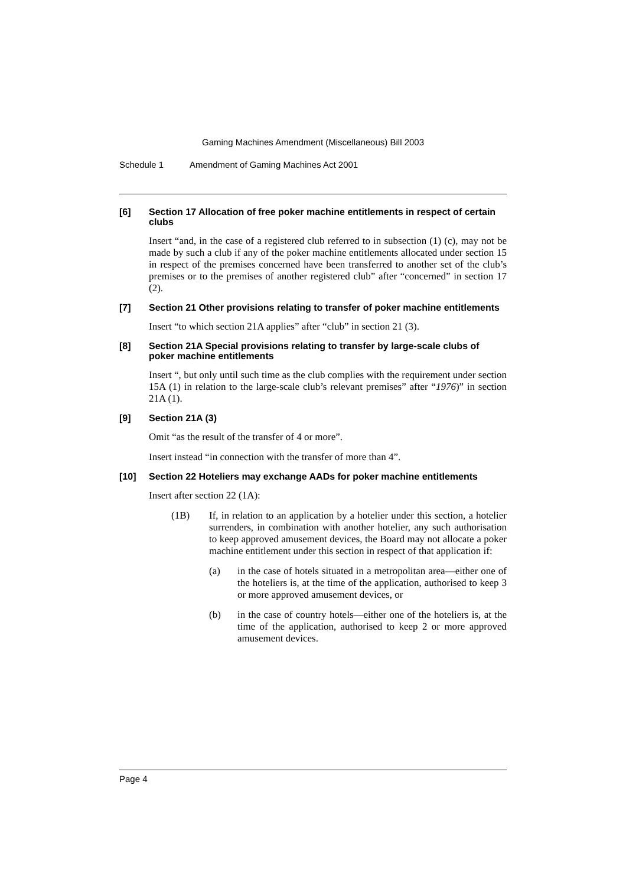Gaming Machines Amendment (Miscellaneous) Bill 2003
Schedule 1 Amendment of Gaming Machines Act 2001
[6] Section 17 Allocation of free poker machine entitlements in respect of certain clubs
Insert “and, in the case of a registered club referred to in subsection (1) (c), may not be made by such a club if any of the poker machine entitlements allocated under section 15 in respect of the premises concerned have been transferred to another set of the club’s premises or to the premises of another registered club” after “concerned” in section 17 (2).
[7] Section 21 Other provisions relating to transfer of poker machine entitlements
Insert “to which section 21A applies” after “club” in section 21 (3).
[8] Section 21A Special provisions relating to transfer by large-scale clubs of poker machine entitlements
Insert “, but only until such time as the club complies with the requirement under section 15A (1) in relation to the large-scale club’s relevant premises” after “1976)” in section 21A (1).
[9] Section 21A (3)
Omit “as the result of the transfer of 4 or more”.
Insert instead “in connection with the transfer of more than 4”.
[10] Section 22 Hoteliers may exchange AADs for poker machine entitlements
Insert after section 22 (1A):
(1B) If, in relation to an application by a hotelier under this section, a hotelier surrenders, in combination with another hotelier, any such authorisation to keep approved amusement devices, the Board may not allocate a poker machine entitlement under this section in respect of that application if:
(a) in the case of hotels situated in a metropolitan area—either one of the hoteliers is, at the time of the application, authorised to keep 3 or more approved amusement devices, or
(b) in the case of country hotels—either one of the hoteliers is, at the time of the application, authorised to keep 2 or more approved amusement devices.
Page 4